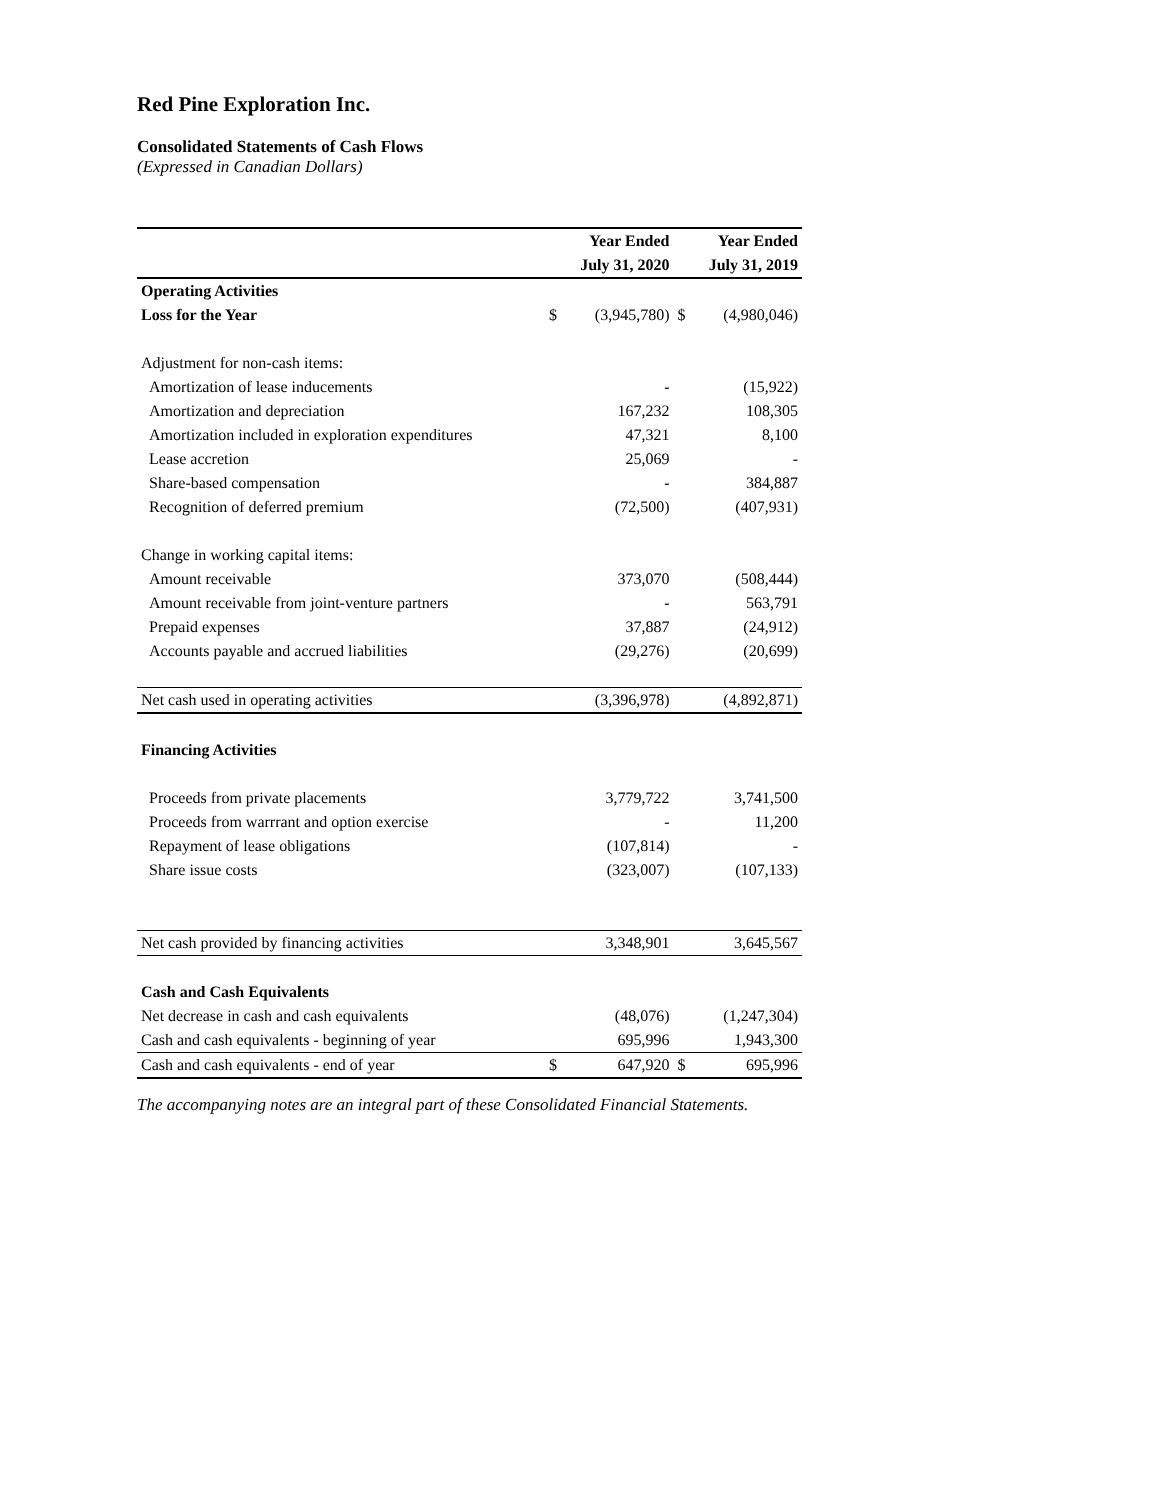Red Pine Exploration Inc.
Consolidated Statements of Cash Flows
(Expressed in Canadian Dollars)
| | Year Ended | | Year Ended | |
| | July 31, 2020 | | July 31, 2019 | |
| Operating Activities | | | | |
| Loss for the Year | $ | (3,945,780) | $ | (4,980,046) |
| Adjustment for non-cash items: | | | | |
| Amortization of lease inducements | | - | | (15,922) |
| Amortization and depreciation | | 167,232 | | 108,305 |
| Amortization included in exploration expenditures | | 47,321 | | 8,100 |
| Lease accretion | | 25,069 | | - |
| Share-based compensation | | - | | 384,887 |
| Recognition of deferred premium | | (72,500) | | (407,931) |
| Change in working capital items: | | | | |
| Amount receivable | | 373,070 | | (508,444) |
| Amount receivable from joint-venture partners | | - | | 563,791 |
| Prepaid expenses | | 37,887 | | (24,912) |
| Accounts payable and accrued liabilities | | (29,276) | | (20,699) |
| Net cash used in operating activities | | (3,396,978) | | (4,892,871) |
| Financing Activities | | | | |
| Proceeds from private placements | | 3,779,722 | | 3,741,500 |
| Proceeds from warrrant and option exercise | | - | | 11,200 |
| Repayment of lease obligations | | (107,814) | | - |
| Share issue costs | | (323,007) | | (107,133) |
| Net cash provided by financing activities | | 3,348,901 | | 3,645,567 |
| Cash and Cash Equivalents | | | | |
| Net decrease in cash and cash equivalents | | (48,076) | | (1,247,304) |
| Cash and cash equivalents - beginning of year | | 695,996 | | 1,943,300 |
| Cash and cash equivalents - end of year | $ | 647,920 | $ | 695,996 |
The accompanying notes are an integral part of these Consolidated Financial Statements.